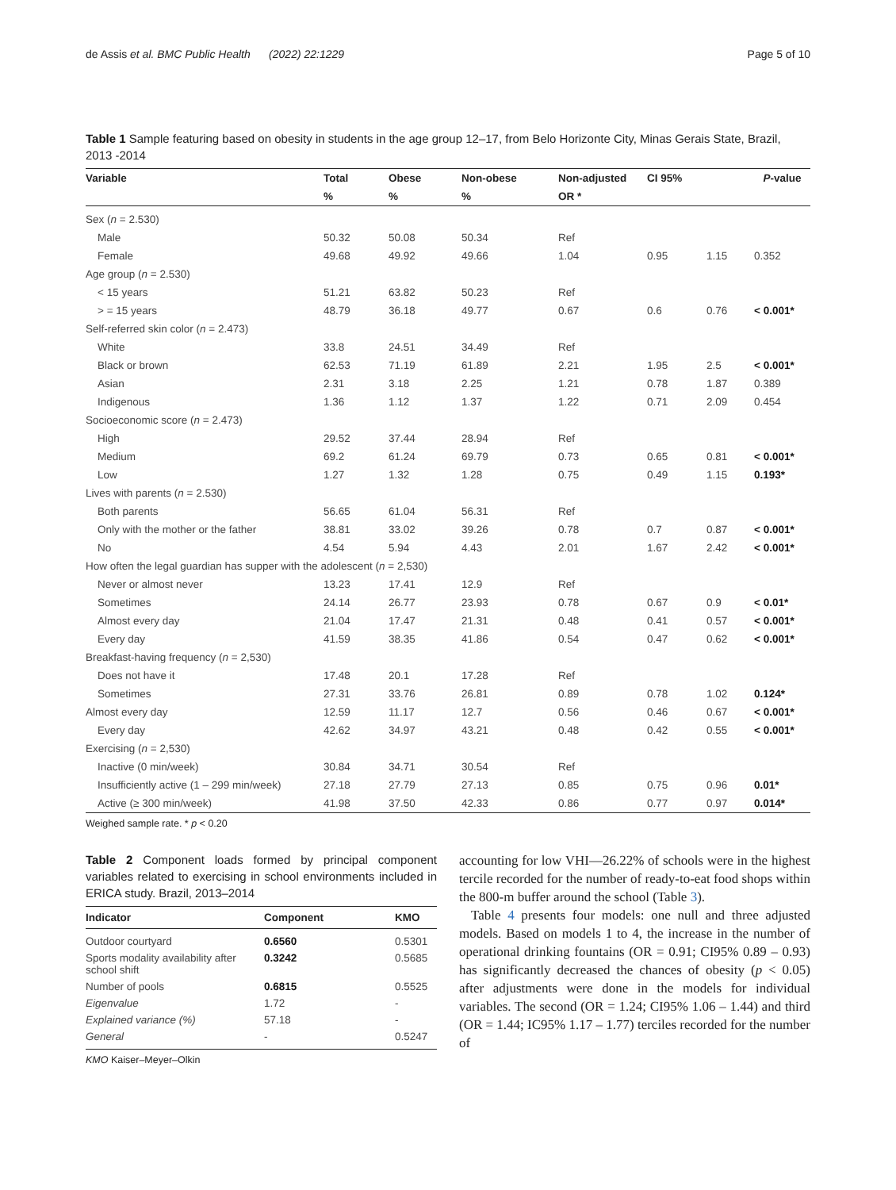de Assis et al. BMC Public Health (2022) 22:1229 Page 5 of 10
Table 1 Sample featuring based on obesity in students in the age group 12–17, from Belo Horizonte City, Minas Gerais State, Brazil, 2013 -2014
| Variable | Total | Obese | Non-obese | Non-adjusted | CI 95% | | P -value |
| --- | --- | --- | --- | --- | --- | --- | --- |
| | % | % | % | OR * | | | |
| Sex ( n = 2.530) | | | | | | | |
| Male | 50.32 | 50.08 | 50.34 | Ref | | | |
| Female | 49.68 | 49.92 | 49.66 | 1.04 | 0.95 | 1.15 | 0.352 |
| Age group ( n = 2.530) | | | | | | | |
| < 15 years | 51.21 | 63.82 | 50.23 | Ref | | | |
| > = 15 years | 48.79 | 36.18 | 49.77 | 0.67 | 0.6 | 0.76 | < 0.001* |
| Self-referred skin color ( n = 2.473) | | | | | | | |
| White | 33.8 | 24.51 | 34.49 | Ref | | | |
| Black or brown | 62.53 | 71.19 | 61.89 | 2.21 | 1.95 | 2.5 | < 0.001* |
| Asian | 2.31 | 3.18 | 2.25 | 1.21 | 0.78 | 1.87 | 0.389 |
| Indigenous | 1.36 | 1.12 | 1.37 | 1.22 | 0.71 | 2.09 | 0.454 |
| Socioeconomic score ( n = 2.473) | | | | | | | |
| High | 29.52 | 37.44 | 28.94 | Ref | | | |
| Medium | 69.2 | 61.24 | 69.79 | 0.73 | 0.65 | 0.81 | < 0.001* |
| Low | 1.27 | 1.32 | 1.28 | 0.75 | 0.49 | 1.15 | 0.193* |
| Lives with parents ( n = 2.530) | | | | | | | |
| Both parents | 56.65 | 61.04 | 56.31 | Ref | | | |
| Only with the mother or the father | 38.81 | 33.02 | 39.26 | 0.78 | 0.7 | 0.87 | < 0.001* |
| No | 4.54 | 5.94 | 4.43 | 2.01 | 1.67 | 2.42 | < 0.001* |
| How often the legal guardian has supper with the adolescent ( n = 2,530) | | | | | | | |
| Never or almost never | 13.23 | 17.41 | 12.9 | Ref | | | |
| Sometimes | 24.14 | 26.77 | 23.93 | 0.78 | 0.67 | 0.9 | < 0.01* |
| Almost every day | 21.04 | 17.47 | 21.31 | 0.48 | 0.41 | 0.57 | < 0.001* |
| Every day | 41.59 | 38.35 | 41.86 | 0.54 | 0.47 | 0.62 | < 0.001* |
| Breakfast-having frequency ( n = 2,530) | | | | | | | |
| Does not have it | 17.48 | 20.1 | 17.28 | Ref | | | |
| Sometimes | 27.31 | 33.76 | 26.81 | 0.89 | 0.78 | 1.02 | 0.124* |
| Almost every day | 12.59 | 11.17 | 12.7 | 0.56 | 0.46 | 0.67 | < 0.001* |
| Every day | 42.62 | 34.97 | 43.21 | 0.48 | 0.42 | 0.55 | < 0.001* |
| Exercising ( n = 2,530) | | | | | | | |
| Inactive (0 min/week) | 30.84 | 34.71 | 30.54 | Ref | | | |
| Insufficiently active (1 – 299 min/week) | 27.18 | 27.79 | 27.13 | 0.85 | 0.75 | 0.96 | 0.01* |
| Active (≥ 300 min/week) | 41.98 | 37.50 | 42.33 | 0.86 | 0.77 | 0.97 | 0.014* |
Weighed sample rate. * p < 0.20
Table 2 Component loads formed by principal component variables related to exercising in school environments included in ERICA study. Brazil, 2013–2014
| Indicator | Component | KMO |
| --- | --- | --- |
| Outdoor courtyard | 0.6560 | 0.5301 |
| Sports modality availability after school shift | 0.3242 | 0.5685 |
| Number of pools | 0.6815 | 0.5525 |
| Eigenvalue | 1.72 | - |
| Explained variance (%) | 57.18 | - |
| General | - | 0.5247 |
KMO Kaiser–Meyer–Olkin
accounting for low VHI—26.22% of schools were in the highest tercile recorded for the number of ready-to-eat food shops within the 800-m buffer around the school (Table 3).
Table 4 presents four models: one null and three adjusted models. Based on models 1 to 4, the increase in the number of operational drinking fountains (OR = 0.91; CI95% 0.89 – 0.93) has significantly decreased the chances of obesity (p < 0.05) after adjustments were done in the models for individual variables. The second (OR = 1.24; CI95% 1.06 – 1.44) and third (OR = 1.44; IC95% 1.17 – 1.77) terciles recorded for the number of